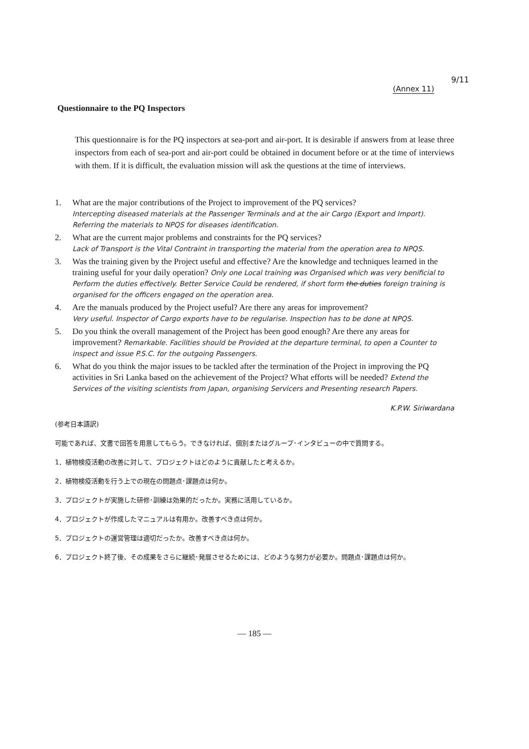9/11
(Annex 11)
Questionnaire to the PQ Inspectors
This questionnaire is for the PQ inspectors at sea-port and air-port. It is desirable if answers from at lease three inspectors from each of sea-port and air-port could be obtained in document before or at the time of interviews with them. If it is difficult, the evaluation mission will ask the questions at the time of interviews.
1. What are the major contributions of the Project to improvement of the PQ services?
Intercepting diseased materials at the Passenger Terminals and at the air Cargo (Export and Import). Referring the materials to NPQS for diseases identification.
2. What are the current major problems and constraints for the PQ services?
Lack of Transport is the Vital Contraint in transporting the material from the operation area to NPQS.
3. Was the training given by the Project useful and effective? Are the knowledge and techniques learned in the training useful for your daily operation? Only one Local training was Organised which was very benificial to Perform the duties effectively. Better Service Could be rendered, if short form the duties foreign training is organised for the officers engaged on the operation area.
4. Are the manuals produced by the Project useful? Are there any areas for improvement?
Very useful. Inspector of Cargo exports have to be regularise. Inspection has to be done at NPQS.
5. Do you think the overall management of the Project has been good enough? Are there any areas for improvement? Remarkable. Facilities should be Provided at the departure terminal, to open a Counter to inspect and issue P.S.C. for the outgoing Passengers.
6. What do you think the major issues to be tackled after the termination of the Project in improving the PQ activities in Sri Lanka based on the achievement of the Project? What efforts will be needed? Extend the Services of the visiting scientists from Japan, organising Servicers and Presenting research Papers.
K.P.W. Siriwardana
(参考日本語訳)
可能であれば、文書で回答を用意してもらう。できなければ、個別またはグループ･インタビューの中で質問する。
1．植物検疫活動の改善に対して、プロジェクトはどのように貢献したと考えるか。
2．植物検疫活動を行う上での現在の問題点･課題点は何か。
3．プロジェクトが実施した研修･訓練は効果的だったか。実務に活用しているか。
4．プロジェクトが作成したマニュアルは有用か。改善すべき点は何か。
5．プロジェクトの運営管理は適切だったか。改善すべき点は何か。
6．プロジェクト終了後、その成果をさらに継続･発展させるためには、どのような努力が必要か。問題点･課題点は何か。
— 185 —